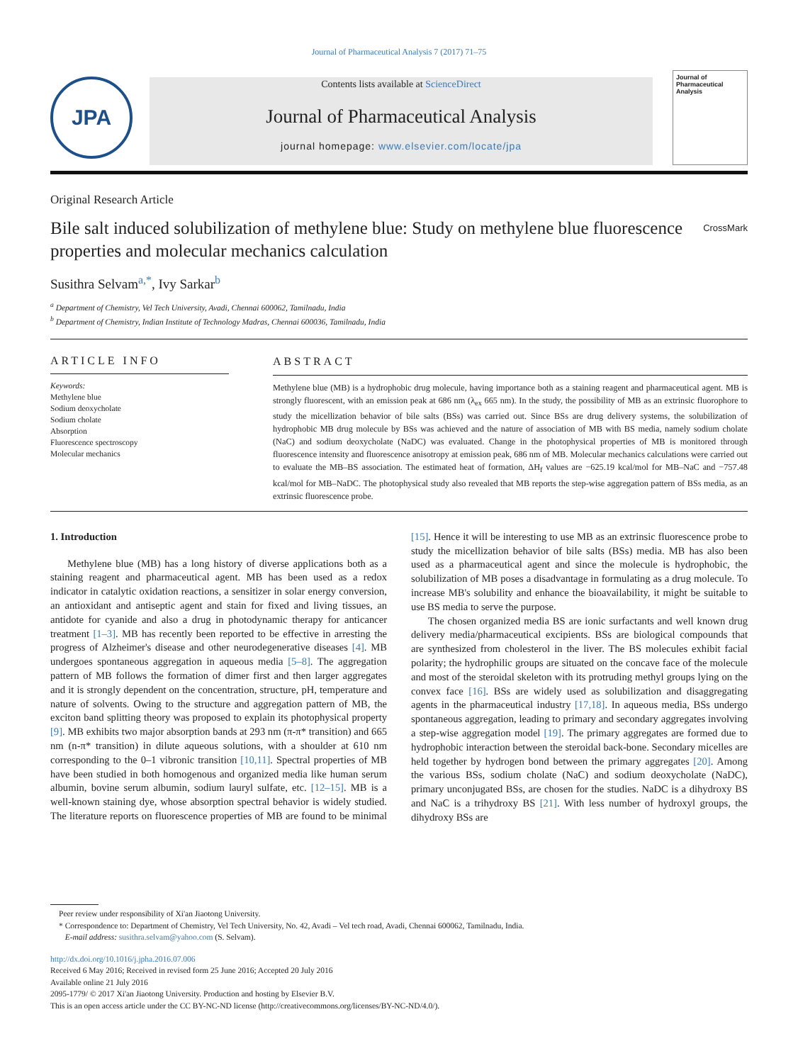Journal of Pharmaceutical Analysis 7 (2017) 71–75
JPA
Contents lists available at ScienceDirect
Journal of Pharmaceutical Analysis
journal homepage: www.elsevier.com/locate/jpa
Journal of
Pharmaceutical Analysis
Original Research Article
Bile salt induced solubilization of methylene blue: Study on methylene blue fluorescence properties and molecular mechanics calculation
CrossMark
Susithra Selvam<sup>a,*</sup>, Ivy Sarkar<sup>b</sup>
<sup>a</sup> Department of Chemistry, Vel Tech University, Avadi, Chennai 600062, Tamilnadu, India
<sup>b</sup> Department of Chemistry, Indian Institute of Technology Madras, Chennai 600036, Tamilnadu, India
ARTICLE INFO
Keywords:
Methylene blue
Sodium deoxycholate
Sodium cholate
Absorption
Fluorescence spectroscopy
Molecular mechanics
ABSTRACT
Methylene blue (MB) is a hydrophobic drug molecule, having importance both as a staining reagent and pharmaceutical agent. MB is strongly fluorescent, with an emission peak at 686 nm (λ<sub>ex</sub> 665 nm). In the study, the possibility of MB as an extrinsic fluorophore to study the micellization behavior of bile salts (BSs) was carried out. Since BSs are drug delivery systems, the solubilization of hydrophobic MB drug molecule by BSs was achieved and the nature of association of MB with BS media, namely sodium cholate (NaC) and sodium deoxycholate (NaDC) was evaluated. Change in the photophysical properties of MB is monitored through fluorescence intensity and fluorescence anisotropy at emission peak, 686 nm of MB. Molecular mechanics calculations were carried out to evaluate the MB–BS association. The estimated heat of formation, ΔH<sub>f</sub> values are −625.19 kcal/mol for MB–NaC and −757.48 kcal/mol for MB–NaDC. The photophysical study also revealed that MB reports the step-wise aggregation pattern of BSs media, as an extrinsic fluorescence probe.
1. Introduction
Methylene blue (MB) has a long history of diverse applications both as a staining reagent and pharmaceutical agent. MB has been used as a redox indicator in catalytic oxidation reactions, a sensitizer in solar energy conversion, an antioxidant and antiseptic agent and stain for fixed and living tissues, an antidote for cyanide and also a drug in photodynamic therapy for anticancer treatment [1–3]. MB has recently been reported to be effective in arresting the progress of Alzheimer's disease and other neurodegenerative diseases [4]. MB undergoes spontaneous aggregation in aqueous media [5–8]. The aggregation pattern of MB follows the formation of dimer first and then larger aggregates and it is strongly dependent on the concentration, structure, pH, temperature and nature of solvents. Owing to the structure and aggregation pattern of MB, the exciton band splitting theory was proposed to explain its photophysical property [9]. MB exhibits two major absorption bands at 293 nm (π-π* transition) and 665 nm (n-π* transition) in dilute aqueous solutions, with a shoulder at 610 nm corresponding to the 0–1 vibronic transition [10,11]. Spectral properties of MB have been studied in both homogenous and organized media like human serum albumin, bovine serum albumin, sodium lauryl sulfate, etc. [12–15]. MB is a well-known staining dye, whose absorption spectral behavior is widely studied. The literature reports on fluorescence properties of MB are found to be minimal [15]. Hence it will be interesting to use MB as an extrinsic fluorescence probe to study the micellization behavior of bile salts (BSs) media. MB has also been used as a pharmaceutical agent and since the molecule is hydrophobic, the solubilization of MB poses a disadvantage in formulating as a drug molecule. To increase MB's solubility and enhance the bioavailability, it might be suitable to use BS media to serve the purpose.
The chosen organized media BS are ionic surfactants and well known drug delivery media/pharmaceutical excipients. BSs are biological compounds that are synthesized from cholesterol in the liver. The BS molecules exhibit facial polarity; the hydrophilic groups are situated on the concave face of the molecule and most of the steroidal skeleton with its protruding methyl groups lying on the convex face [16]. BSs are widely used as solubilization and disaggregating agents in the pharmaceutical industry [17,18]. In aqueous media, BSs undergo spontaneous aggregation, leading to primary and secondary aggregates involving a step-wise aggregation model [19]. The primary aggregates are formed due to hydrophobic interaction between the steroidal back-bone. Secondary micelles are held together by hydrogen bond between the primary aggregates [20]. Among the various BSs, sodium cholate (NaC) and sodium deoxycholate (NaDC), primary unconjugated BSs, are chosen for the studies. NaDC is a dihydroxy BS and NaC is a trihydroxy BS [21]. With less number of hydroxyl groups, the dihydroxy BSs are
Peer review under responsibility of Xi'an Jiaotong University.
* Correspondence to: Department of Chemistry, Vel Tech University, No. 42, Avadi – Vel tech road, Avadi, Chennai 600062, Tamilnadu, India.
E-mail address: susithra.selvam@yahoo.com (S. Selvam).
http://dx.doi.org/10.1016/j.jpha.2016.07.006
Received 6 May 2016; Received in revised form 25 June 2016; Accepted 20 July 2016
Available online 21 July 2016
2095-1779/ © 2017 Xi'an Jiaotong University. Production and hosting by Elsevier B.V.
This is an open access article under the CC BY-NC-ND license (http://creativecommons.org/licenses/BY-NC-ND/4.0/).